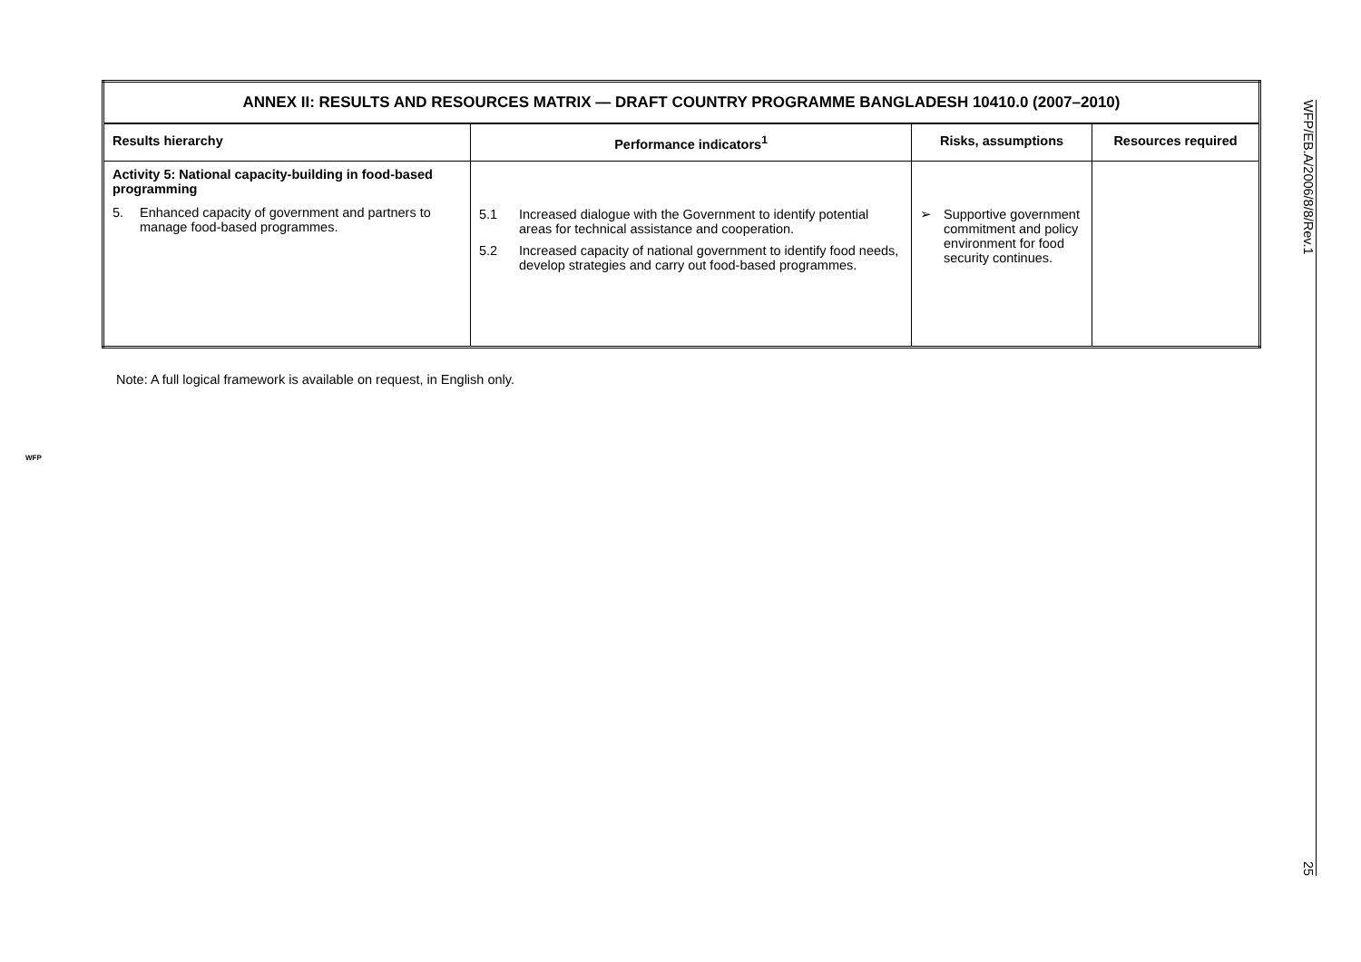| ANNEX II: RESULTS AND RESOURCES MATRIX — DRAFT COUNTRY PROGRAMME BANGLADESH 10410.0 (2007–2010) | | | |
| Results hierarchy | Performance indicators<sup>1</sup> | Risks, assumptions | Resources required |
| Activity 5: National capacity-building in food-based programming 5. Enhanced capacity of government and partners to manage food-based programmes. | 5.1 Increased dialogue with the Government to identify potential areas for technical assistance and cooperation. 5.2 Increased capacity of national government to identify food needs, develop strategies and carry out food-based programmes. | ➢ Supportive government commitment and policy environment for food security continues. | |
Note: A full logical framework is available on request, in English only.
WFP/EB.A/2006/8/8/Rev.1 25
WFP